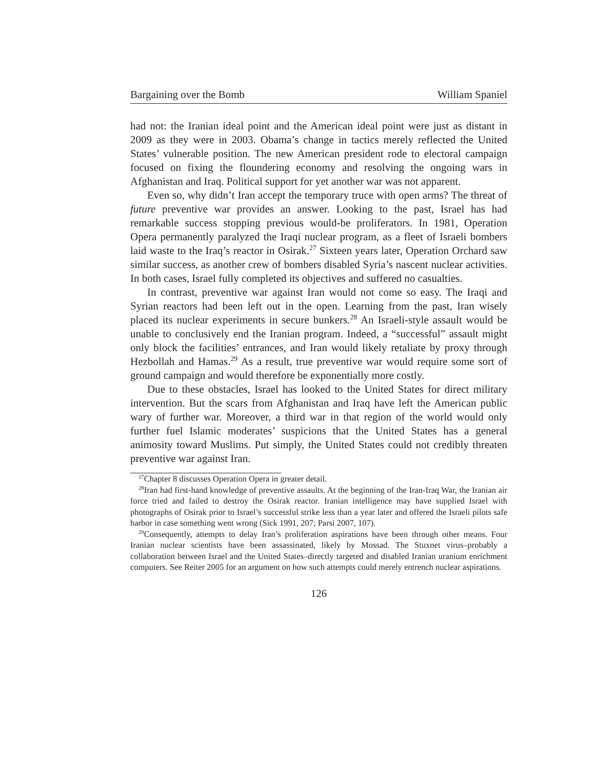Bargaining over the Bomb William Spaniel
had not: the Iranian ideal point and the American ideal point were just as distant in 2009 as they were in 2003. Obama’s change in tactics merely reflected the United States’ vulnerable position. The new American president rode to electoral campaign focused on fixing the floundering economy and resolving the ongoing wars in Afghanistan and Iraq. Political support for yet another war was not apparent.
Even so, why didn’t Iran accept the temporary truce with open arms? The threat of future preventive war provides an answer. Looking to the past, Israel has had remarkable success stopping previous would-be proliferators. In 1981, Operation Opera permanently paralyzed the Iraqi nuclear program, as a fleet of Israeli bombers laid waste to the Iraq’s reactor in Osirak.<sup>27</sup> Sixteen years later, Operation Orchard saw similar success, as another crew of bombers disabled Syria’s nascent nuclear activities. In both cases, Israel fully completed its objectives and suffered no casualties.
In contrast, preventive war against Iran would not come so easy. The Iraqi and Syrian reactors had been left out in the open. Learning from the past, Iran wisely placed its nuclear experiments in secure bunkers.<sup>28</sup> An Israeli-style assault would be unable to conclusively end the Iranian program. Indeed, a “successful” assault might only block the facilities’ entrances, and Iran would likely retaliate by proxy through Hezbollah and Hamas.<sup>29</sup> As a result, true preventive war would require some sort of ground campaign and would therefore be exponentially more costly.
Due to these obstacles, Israel has looked to the United States for direct military intervention. But the scars from Afghanistan and Iraq have left the American public wary of further war. Moreover, a third war in that region of the world would only further fuel Islamic moderates’ suspicions that the United States has a general animosity toward Muslims. Put simply, the United States could not credibly threaten preventive war against Iran.
<sup>27</sup> Chapter 8 discusses Operation Opera in greater detail.
<sup>28</sup> Iran had first-hand knowledge of preventive assaults. At the beginning of the Iran-Iraq War, the Iranian air force tried and failed to destroy the Osirak reactor. Iranian intelligence may have supplied Israel with photographs of Osirak prior to Israel’s successful strike less than a year later and offered the Israeli pilots safe harbor in case something went wrong (Sick 1991, 207; Parsi 2007, 107).
<sup>29</sup> Consequently, attempts to delay Iran’s proliferation aspirations have been through other means. Four Iranian nuclear scientists have been assassinated, likely by Mossad. The Stuxnet virus–probably a collaboration between Israel and the United States–directly targeted and disabled Iranian uranium enrichment computers. See Reiter 2005 for an argument on how such attempts could merely entrench nuclear aspirations.
126